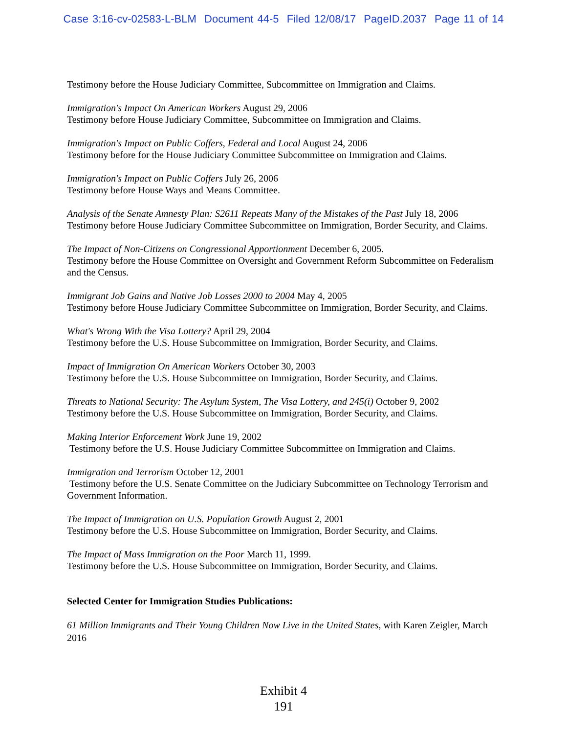Case 3:16-cv-02583-L-BLM Document 44-5 Filed 12/08/17 PageID.2037 Page 11 of 14
Testimony before the House Judiciary Committee, Subcommittee on Immigration and Claims.
Immigration's Impact On American Workers August 29, 2006
Testimony before House Judiciary Committee, Subcommittee on Immigration and Claims.
Immigration's Impact on Public Coffers, Federal and Local August 24, 2006
Testimony before for the House Judiciary Committee Subcommittee on Immigration and Claims.
Immigration's Impact on Public Coffers July 26, 2006
Testimony before House Ways and Means Committee.
Analysis of the Senate Amnesty Plan: S2611 Repeats Many of the Mistakes of the Past July 18, 2006
Testimony before House Judiciary Committee Subcommittee on Immigration, Border Security, and Claims.
The Impact of Non-Citizens on Congressional Apportionment December 6, 2005.
Testimony before the House Committee on Oversight and Government Reform Subcommittee on Federalism and the Census.
Immigrant Job Gains and Native Job Losses 2000 to 2004 May 4, 2005
Testimony before House Judiciary Committee Subcommittee on Immigration, Border Security, and Claims.
What's Wrong With the Visa Lottery? April 29, 2004
Testimony before the U.S. House Subcommittee on Immigration, Border Security, and Claims.
Impact of Immigration On American Workers October 30, 2003
Testimony before the U.S. House Subcommittee on Immigration, Border Security, and Claims.
Threats to National Security: The Asylum System, The Visa Lottery, and 245(i) October 9, 2002
Testimony before the U.S. House Subcommittee on Immigration, Border Security, and Claims.
Making Interior Enforcement Work June 19, 2002
Testimony before the U.S. House Judiciary Committee Subcommittee on Immigration and Claims.
Immigration and Terrorism October 12, 2001
Testimony before the U.S. Senate Committee on the Judiciary Subcommittee on Technology Terrorism and Government Information.
The Impact of Immigration on U.S. Population Growth August 2, 2001
Testimony before the U.S. House Subcommittee on Immigration, Border Security, and Claims.
The Impact of Mass Immigration on the Poor March 11, 1999.
Testimony before the U.S. House Subcommittee on Immigration, Border Security, and Claims.
Selected Center for Immigration Studies Publications:
61 Million Immigrants and Their Young Children Now Live in the United States, with Karen Zeigler, March 2016
Exhibit 4
191